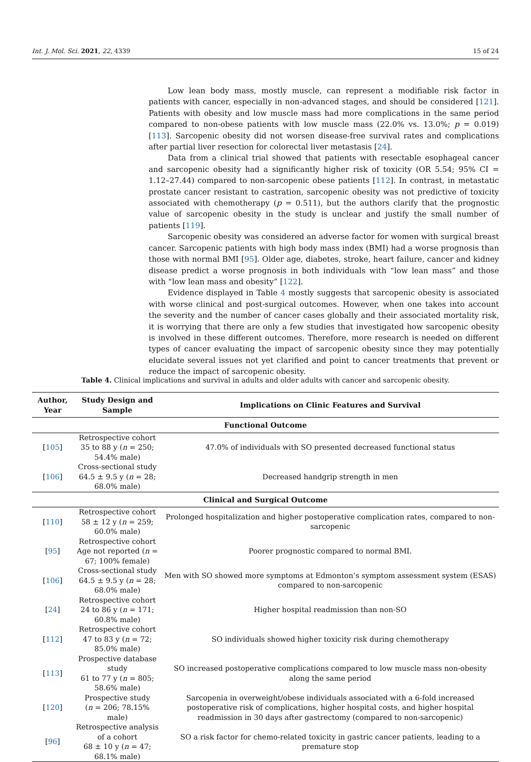Int. J. Mol. Sci. 2021, 22, 4339 15 of 24
Low lean body mass, mostly muscle, can represent a modifiable risk factor in patients with cancer, especially in non-advanced stages, and should be considered [121]. Patients with obesity and low muscle mass had more complications in the same period compared to non-obese patients with low muscle mass (22.0% vs. 13.0%; p = 0.019) [113]. Sarcopenic obesity did not worsen disease-free survival rates and complications after partial liver resection for colorectal liver metastasis [24].
Data from a clinical trial showed that patients with resectable esophageal cancer and sarcopenic obesity had a significantly higher risk of toxicity (OR 5.54; 95% CI = 1.12–27.44) compared to non-sarcopenic obese patients [112]. In contrast, in metastatic prostate cancer resistant to castration, sarcopenic obesity was not predictive of toxicity associated with chemotherapy (p = 0.511), but the authors clarify that the prognostic value of sarcopenic obesity in the study is unclear and justify the small number of patients [119].
Sarcopenic obesity was considered an adverse factor for women with surgical breast cancer. Sarcopenic patients with high body mass index (BMI) had a worse prognosis than those with normal BMI [95]. Older age, diabetes, stroke, heart failure, cancer and kidney disease predict a worse prognosis in both individuals with “low lean mass” and those with “low lean mass and obesity” [122].
Evidence displayed in Table 4 mostly suggests that sarcopenic obesity is associated with worse clinical and post-surgical outcomes. However, when one takes into account the severity and the number of cancer cases globally and their associated mortality risk, it is worrying that there are only a few studies that investigated how sarcopenic obesity is involved in these different outcomes. Therefore, more research is needed on different types of cancer evaluating the impact of sarcopenic obesity since they may potentially elucidate several issues not yet clarified and point to cancer treatments that prevent or reduce the impact of sarcopenic obesity.
Table 4. Clinical implications and survival in adults and older adults with cancer and sarcopenic obesity.
| Author, Year | Study Design and Sample | Implications on Clinic Features and Survival |
| --- | --- | --- |
| Functional Outcome | | |
| [ 105 ] | Retrospective cohort 35 to 88 y ( n = 250; 54.4% male) | 47.0% of individuals with SO presented decreased functional status |
| [ 106 ] | Cross-sectional study 64.5 ± 9.5 y ( n = 28; 68.0% male) | Decreased handgrip strength in men |
| Clinical and Surgical Outcome | | |
| [ 110 ] | Retrospective cohort 58 ± 12 y ( n = 259; 60.0% male) | Prolonged hospitalization and higher postoperative complication rates, compared to non-sarcopenic |
| [ 95 ] | Retrospective cohort Age not reported ( n = 67; 100% female) | Poorer prognostic compared to normal BMI. |
| [ 106 ] | Cross-sectional study 64.5 ± 9.5 y ( n = 28; 68.0% male) | Men with SO showed more symptoms at Edmonton’s symptom assessment system (ESAS) compared to non-sarcopenic |
| [ 24 ] | Retrospective cohort 24 to 86 y ( n = 171; 60.8% male) | Higher hospital readmission than non-SO |
| [ 112 ] | Retrospective cohort 47 to 83 y ( n = 72; 85.0% male) | SO individuals showed higher toxicity risk during chemotherapy |
| [ 113 ] | Prospective database study 61 to 77 y ( n = 805; 58.6% male) | SO increased postoperative complications compared to low muscle mass non-obesity along the same period |
| [ 120 ] | Prospective study ( n = 206; 78.15% male) | Sarcopenia in overweight/obese individuals associated with a 6-fold increased postoperative risk of complications, higher hospital costs, and higher hospital readmission in 30 days after gastrectomy (compared to non-sarcopenic) |
| [ 96 ] | Retrospective analysis of a cohort 68 ± 10 y ( n = 47; 68.1% male) | SO a risk factor for chemo-related toxicity in gastric cancer patients, leading to a premature stop |